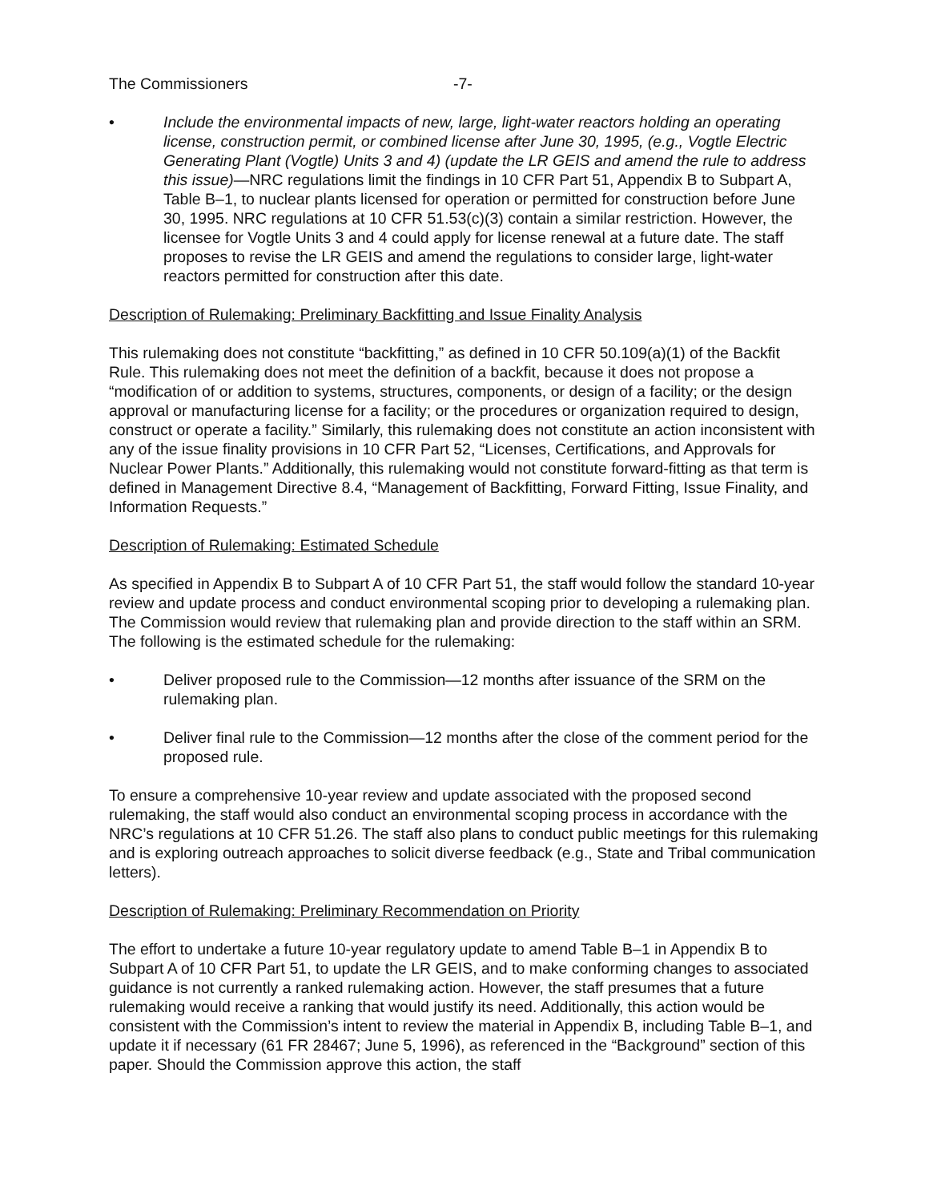The Commissioners -7-
• Include the environmental impacts of new, large, light-water reactors holding an operating license, construction permit, or combined license after June 30, 1995, (e.g., Vogtle Electric Generating Plant (Vogtle) Units 3 and 4) (update the LR GEIS and amend the rule to address this issue)—NRC regulations limit the findings in 10 CFR Part 51, Appendix B to Subpart A, Table B–1, to nuclear plants licensed for operation or permitted for construction before June 30, 1995. NRC regulations at 10 CFR 51.53(c)(3) contain a similar restriction. However, the licensee for Vogtle Units 3 and 4 could apply for license renewal at a future date. The staff proposes to revise the LR GEIS and amend the regulations to consider large, light-water reactors permitted for construction after this date.
Description of Rulemaking: Preliminary Backfitting and Issue Finality Analysis
This rulemaking does not constitute “backfitting,” as defined in 10 CFR 50.109(a)(1) of the Backfit Rule. This rulemaking does not meet the definition of a backfit, because it does not propose a “modification of or addition to systems, structures, components, or design of a facility; or the design approval or manufacturing license for a facility; or the procedures or organization required to design, construct or operate a facility.” Similarly, this rulemaking does not constitute an action inconsistent with any of the issue finality provisions in 10 CFR Part 52, “Licenses, Certifications, and Approvals for Nuclear Power Plants.” Additionally, this rulemaking would not constitute forward-fitting as that term is defined in Management Directive 8.4, “Management of Backfitting, Forward Fitting, Issue Finality, and Information Requests.”
Description of Rulemaking: Estimated Schedule
As specified in Appendix B to Subpart A of 10 CFR Part 51, the staff would follow the standard 10-year review and update process and conduct environmental scoping prior to developing a rulemaking plan. The Commission would review that rulemaking plan and provide direction to the staff within an SRM. The following is the estimated schedule for the rulemaking:
• Deliver proposed rule to the Commission—12 months after issuance of the SRM on the rulemaking plan.
• Deliver final rule to the Commission—12 months after the close of the comment period for the proposed rule.
To ensure a comprehensive 10-year review and update associated with the proposed second rulemaking, the staff would also conduct an environmental scoping process in accordance with the NRC’s regulations at 10 CFR 51.26. The staff also plans to conduct public meetings for this rulemaking and is exploring outreach approaches to solicit diverse feedback (e.g., State and Tribal communication letters).
Description of Rulemaking: Preliminary Recommendation on Priority
The effort to undertake a future 10-year regulatory update to amend Table B–1 in Appendix B to Subpart A of 10 CFR Part 51, to update the LR GEIS, and to make conforming changes to associated guidance is not currently a ranked rulemaking action. However, the staff presumes that a future rulemaking would receive a ranking that would justify its need. Additionally, this action would be consistent with the Commission’s intent to review the material in Appendix B, including Table B–1, and update it if necessary (61 FR 28467; June 5, 1996), as referenced in the “Background” section of this paper. Should the Commission approve this action, the staff